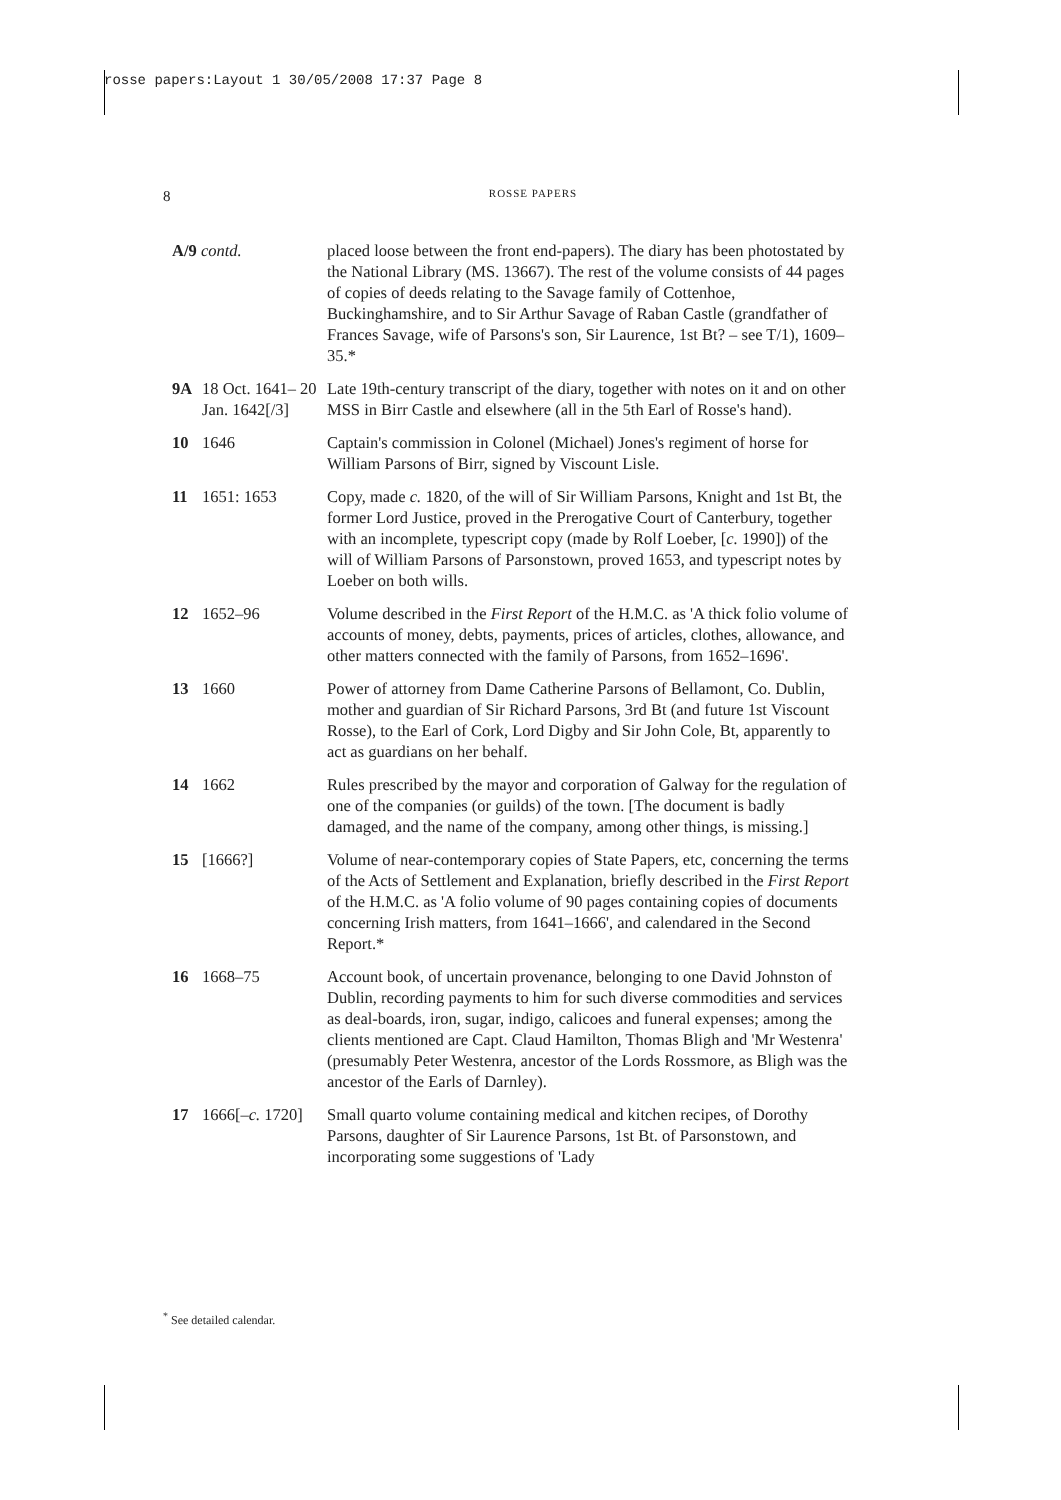rosse papers:Layout 1 30/05/2008 17:37 Page 8
8
ROSSE PAPERS
| A/9 contd. | | placed loose between the front end-papers). The diary has been photostated by the National Library (MS. 13667). The rest of the volume consists of 44 pages of copies of deeds relating to the Savage family of Cottenhoe, Buckinghamshire, and to Sir Arthur Savage of Raban Castle (grandfather of Frances Savage, wife of Parsons's son, Sir Laurence, 1st Bt? – see T/1), 1609–35.* |
| 9A | 18 Oct. 1641– 20 Jan. 1642[/3] | Late 19th-century transcript of the diary, together with notes on it and on other MSS in Birr Castle and elsewhere (all in the 5th Earl of Rosse's hand). |
| 10 | 1646 | Captain's commission in Colonel (Michael) Jones's regiment of horse for William Parsons of Birr, signed by Viscount Lisle. |
| 11 | 1651: 1653 | Copy, made c. 1820, of the will of Sir William Parsons, Knight and 1st Bt, the former Lord Justice, proved in the Prerogative Court of Canterbury, together with an incomplete, typescript copy (made by Rolf Loeber, [ c. 1990]) of the will of William Parsons of Parsonstown, proved 1653, and typescript notes by Loeber on both wills. |
| 12 | 1652–96 | Volume described in the First Report of the H.M.C. as 'A thick folio volume of accounts of money, debts, payments, prices of articles, clothes, allowance, and other matters connected with the family of Parsons, from 1652–1696'. |
| 13 | 1660 | Power of attorney from Dame Catherine Parsons of Bellamont, Co. Dublin, mother and guardian of Sir Richard Parsons, 3rd Bt (and future 1st Viscount Rosse), to the Earl of Cork, Lord Digby and Sir John Cole, Bt, apparently to act as guardians on her behalf. |
| 14 | 1662 | Rules prescribed by the mayor and corporation of Galway for the regulation of one of the companies (or guilds) of the town. [The document is badly damaged, and the name of the company, among other things, is missing.] |
| 15 | [1666?] | Volume of near-contemporary copies of State Papers, etc, concerning the terms of the Acts of Settlement and Explanation, briefly described in the First Report of the H.M.C. as 'A folio volume of 90 pages containing copies of documents concerning Irish matters, from 1641–1666', and calendared in the Second Report.* |
| 16 | 1668–75 | Account book, of uncertain provenance, belonging to one David Johnston of Dublin, recording payments to him for such diverse commodities and services as deal-boards, iron, sugar, indigo, calicoes and funeral expenses; among the clients mentioned are Capt. Claud Hamilton, Thomas Bligh and 'Mr Westenra' (presumably Peter Westenra, ancestor of the Lords Rossmore, as Bligh was the ancestor of the Earls of Darnley). |
| 17 | 1666[– c. 1720] | Small quarto volume containing medical and kitchen recipes, of Dorothy Parsons, daughter of Sir Laurence Parsons, 1st Bt. of Parsonstown, and incorporating some suggestions of 'Lady |
<sup>*</sup> See detailed calendar.